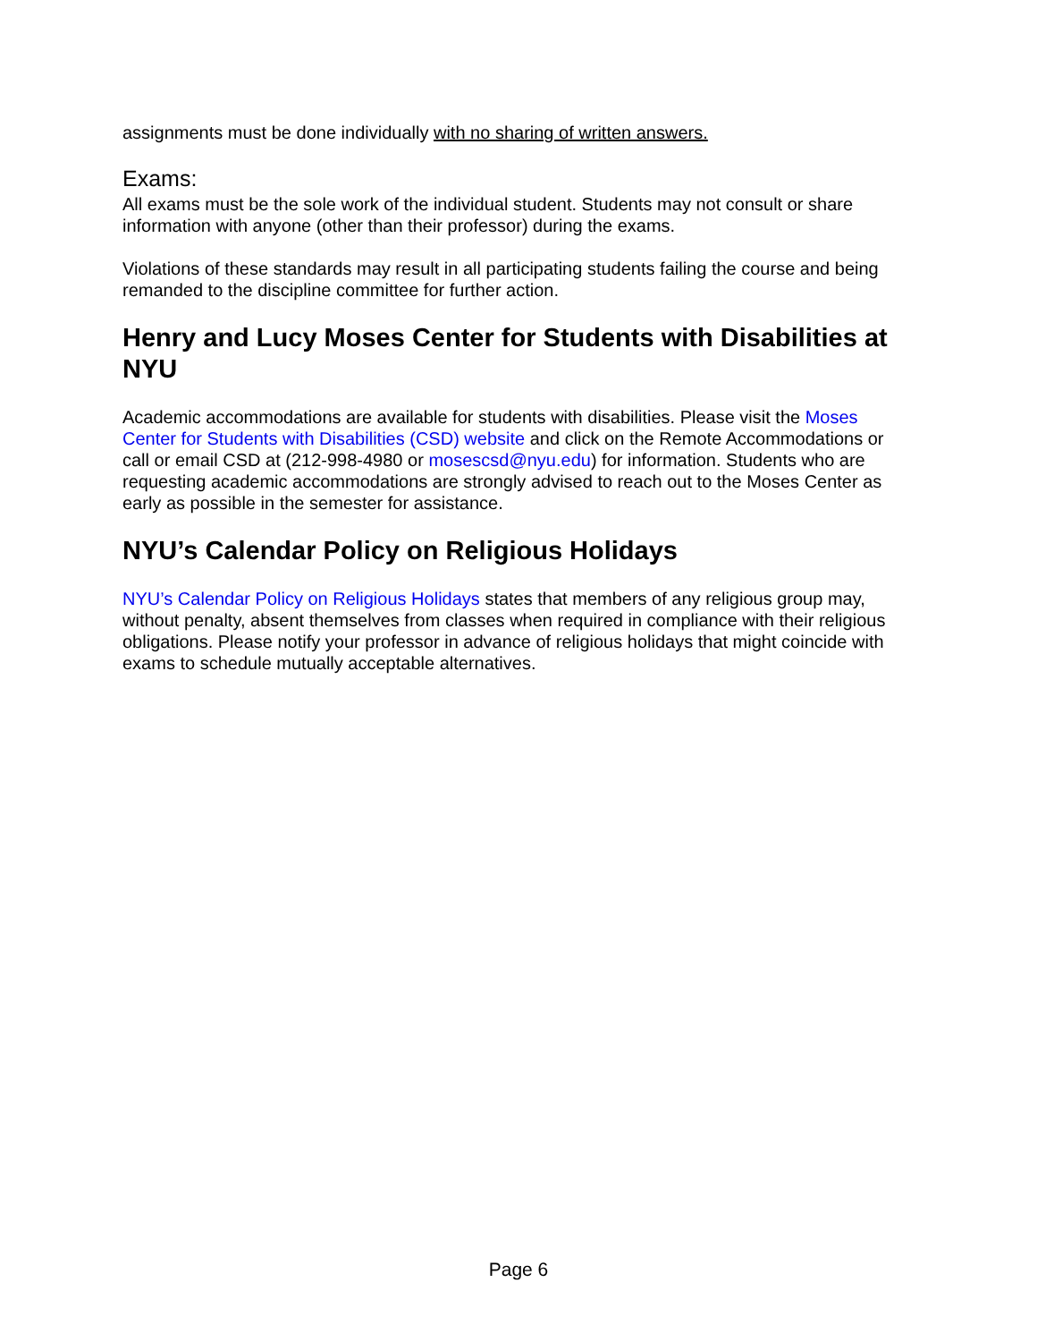assignments must be done individually with no sharing of written answers.
Exams:
All exams must be the sole work of the individual student. Students may not consult or share information with anyone (other than their professor) during the exams.
Violations of these standards may result in all participating students failing the course and being remanded to the discipline committee for further action.
Henry and Lucy Moses Center for Students with Disabilities at NYU
Academic accommodations are available for students with disabilities. Please visit the Moses Center for Students with Disabilities (CSD) website and click on the Remote Accommodations or call or email CSD at (212-998-4980 or mosescsd@nyu.edu) for information. Students who are requesting academic accommodations are strongly advised to reach out to the Moses Center as early as possible in the semester for assistance.
NYU’s Calendar Policy on Religious Holidays
NYU’s Calendar Policy on Religious Holidays states that members of any religious group may, without penalty, absent themselves from classes when required in compliance with their religious obligations. Please notify your professor in advance of religious holidays that might coincide with exams to schedule mutually acceptable alternatives.
Page 6